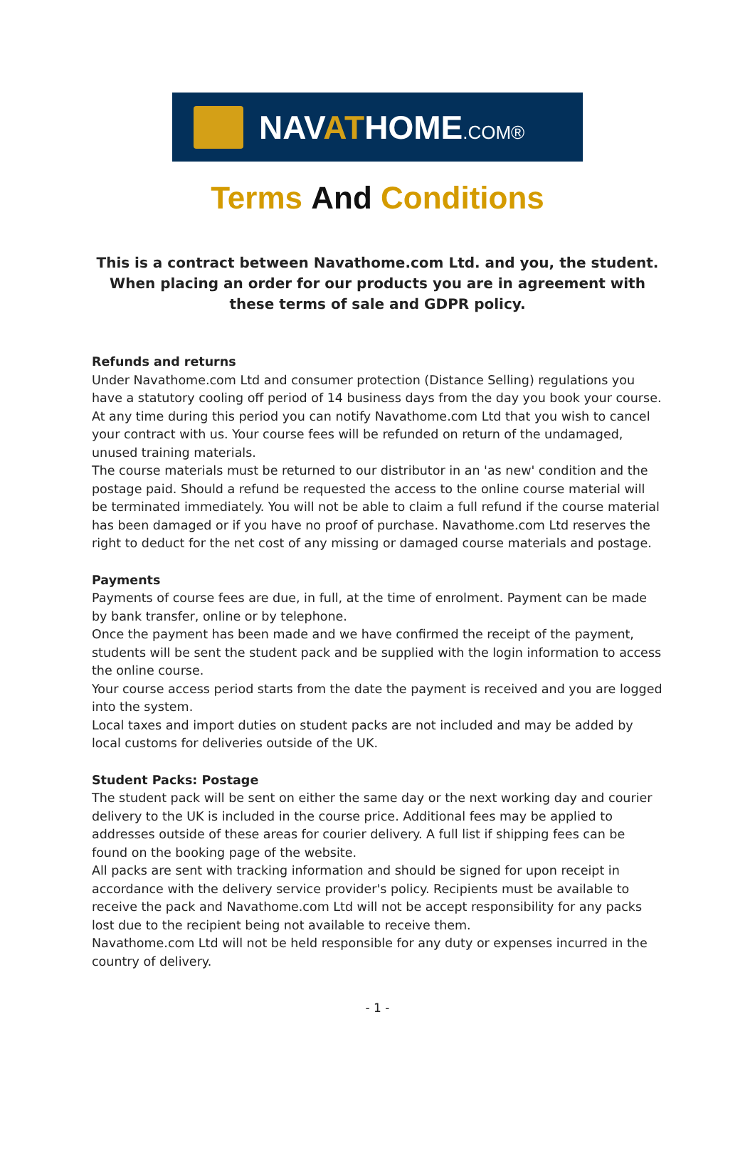NAVATHOME.COM®
Terms And Conditions
This is a contract between Navathome.com Ltd. and you, the student. When placing an order for our products you are in agreement with these terms of sale and GDPR policy.
Refunds and returns
Under Navathome.com Ltd and consumer protection (Distance Selling) regulations you have a statutory cooling off period of 14 business days from the day you book your course. At any time during this period you can notify Navathome.com Ltd that you wish to cancel your contract with us. Your course fees will be refunded on return of the undamaged, unused training materials.
The course materials must be returned to our distributor in an 'as new' condition and the postage paid. Should a refund be requested the access to the online course material will be terminated immediately. You will not be able to claim a full refund if the course material has been damaged or if you have no proof of purchase. Navathome.com Ltd reserves the right to deduct for the net cost of any missing or damaged course materials and postage.
Payments
Payments of course fees are due, in full, at the time of enrolment. Payment can be made by bank transfer, online or by telephone.
Once the payment has been made and we have confirmed the receipt of the payment, students will be sent the student pack and be supplied with the login information to access the online course.
Your course access period starts from the date the payment is received and you are logged into the system.
Local taxes and import duties on student packs are not included and may be added by local customs for deliveries outside of the UK.
Student Packs: Postage
The student pack will be sent on either the same day or the next working day and courier delivery to the UK is included in the course price. Additional fees may be applied to addresses outside of these areas for courier delivery. A full list if shipping fees can be found on the booking page of the website.
All packs are sent with tracking information and should be signed for upon receipt in accordance with the delivery service provider's policy. Recipients must be available to receive the pack and Navathome.com Ltd will not be accept responsibility for any packs lost due to the recipient being not available to receive them.
Navathome.com Ltd will not be held responsible for any duty or expenses incurred in the country of delivery.
- 1 -